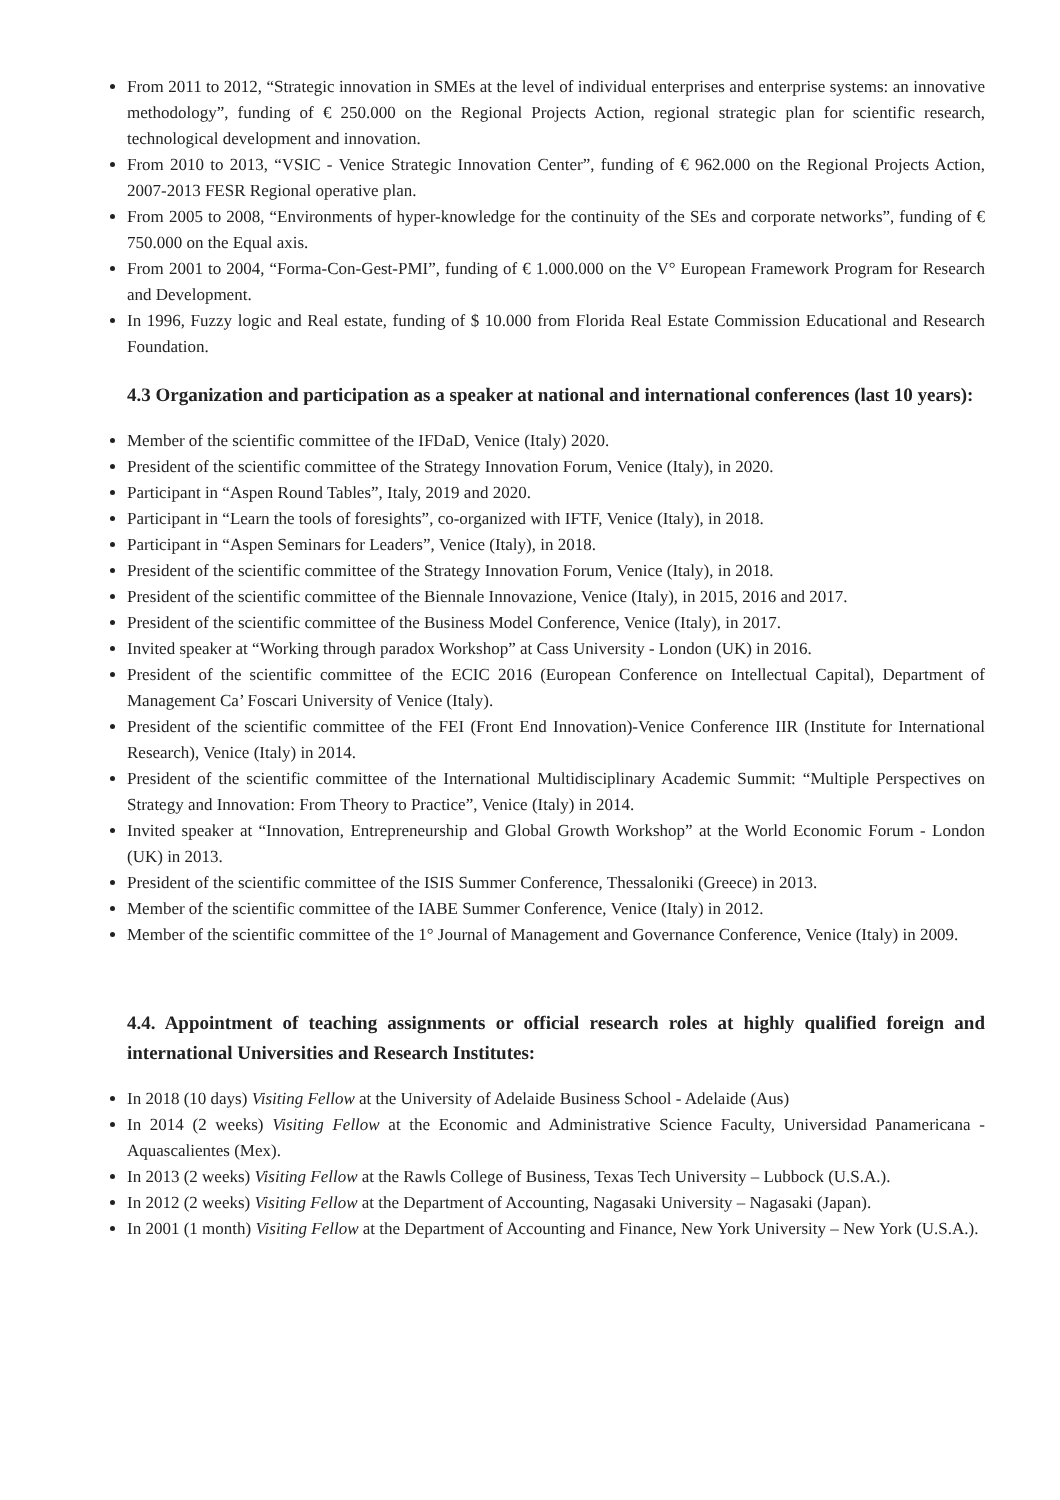From 2011 to 2012, “Strategic innovation in SMEs at the level of individual enterprises and enterprise systems: an innovative methodology”, funding of € 250.000 on the Regional Projects Action, regional strategic plan for scientific research, technological development and innovation.
From 2010 to 2013, “VSIC - Venice Strategic Innovation Center”, funding of € 962.000 on the Regional Projects Action, 2007-2013 FESR Regional operative plan.
From 2005 to 2008, “Environments of hyper-knowledge for the continuity of the SEs and corporate networks”, funding of € 750.000 on the Equal axis.
From 2001 to 2004, “Forma-Con-Gest-PMI”, funding of € 1.000.000 on the V° European Framework Program for Research and Development.
In 1996, Fuzzy logic and Real estate, funding of $ 10.000 from Florida Real Estate Commission Educational and Research Foundation.
4.3 Organization and participation as a speaker at national and international conferences (last 10 years):
Member of the scientific committee of the IFDaD, Venice (Italy) 2020.
President of the scientific committee of the Strategy Innovation Forum, Venice (Italy), in 2020.
Participant in “Aspen Round Tables”, Italy, 2019 and 2020.
Participant in “Learn the tools of foresights”, co-organized with IFTF, Venice (Italy), in 2018.
Participant in “Aspen Seminars for Leaders”, Venice (Italy), in 2018.
President of the scientific committee of the Strategy Innovation Forum, Venice (Italy), in 2018.
President of the scientific committee of the Biennale Innovazione, Venice (Italy), in 2015, 2016 and 2017.
President of the scientific committee of the Business Model Conference, Venice (Italy), in 2017.
Invited speaker at “Working through paradox Workshop” at Cass University - London (UK) in 2016.
President of the scientific committee of the ECIC 2016 (European Conference on Intellectual Capital), Department of Management Ca’ Foscari University of Venice (Italy).
President of the scientific committee of the FEI (Front End Innovation)-Venice Conference IIR (Institute for International Research), Venice (Italy) in 2014.
President of the scientific committee of the International Multidisciplinary Academic Summit: “Multiple Perspectives on Strategy and Innovation: From Theory to Practice”, Venice (Italy) in 2014.
Invited speaker at “Innovation, Entrepreneurship and Global Growth Workshop” at the World Economic Forum - London (UK) in 2013.
President of the scientific committee of the ISIS Summer Conference, Thessaloniki (Greece) in 2013.
Member of the scientific committee of the IABE Summer Conference, Venice (Italy) in 2012.
Member of the scientific committee of the 1° Journal of Management and Governance Conference, Venice (Italy) in 2009.
4.4. Appointment of teaching assignments or official research roles at highly qualified foreign and international Universities and Research Institutes:
In 2018 (10 days) Visiting Fellow at the University of Adelaide Business School - Adelaide (Aus)
In 2014 (2 weeks) Visiting Fellow at the Economic and Administrative Science Faculty, Universidad Panamericana - Aquascalientes (Mex).
In 2013 (2 weeks) Visiting Fellow at the Rawls College of Business, Texas Tech University – Lubbock (U.S.A.).
In 2012 (2 weeks) Visiting Fellow at the Department of Accounting, Nagasaki University – Nagasaki (Japan).
In 2001 (1 month) Visiting Fellow at the Department of Accounting and Finance, New York University – New York (U.S.A.).